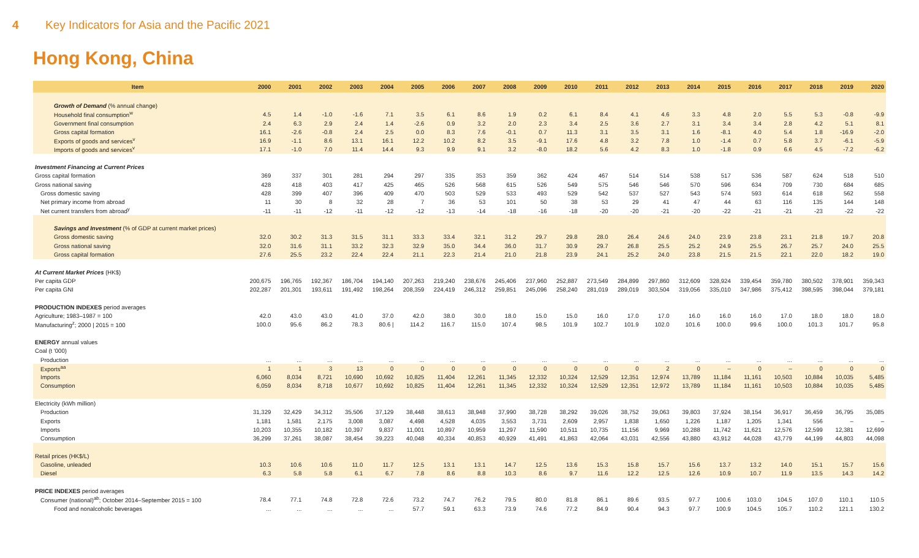4 Key Indicators for Asia and the Pacific 2021
Hong Kong, China
| Item | 2000 | 2001 | 2002 | 2003 | 2004 | 2005 | 2006 | 2007 | 2008 | 2009 | 2010 | 2011 | 2012 | 2013 | 2014 | 2015 | 2016 | 2017 | 2018 | 2019 | 2020 |
| --- | --- | --- | --- | --- | --- | --- | --- | --- | --- | --- | --- | --- | --- | --- | --- | --- | --- | --- | --- | --- | --- |
| Growth of Demand (% annual change) | | | | | | | | | | | | | | | | | | | | | |
| Household final consumption<sup>w</sup> | 4.5 | 1.4 | -1.0 | -1.6 | 7.1 | 3.5 | 6.1 | 8.6 | 1.9 | 0.2 | 6.1 | 8.4 | 4.1 | 4.6 | 3.3 | 4.8 | 2.0 | 5.5 | 5.3 | -0.8 | -9.9 |
| Government final consumption | 2.4 | 6.3 | 2.9 | 2.4 | 1.4 | -2.6 | 0.9 | 3.2 | 2.0 | 2.3 | 3.4 | 2.5 | 3.6 | 2.7 | 3.1 | 3.4 | 3.4 | 2.8 | 4.2 | 5.1 | 8.1 |
| Gross capital formation | 16.1 | -2.6 | -0.8 | 2.4 | 2.5 | 0.0 | 8.3 | 7.6 | -0.1 | 0.7 | 11.3 | 3.1 | 3.5 | 3.1 | 1.6 | -8.1 | 4.0 | 5.4 | 1.8 | -16.9 | -2.0 |
| Exports of goods and services<sup>v</sup> | 16.9 | -1.1 | 8.6 | 13.1 | 16.1 | 12.2 | 10.2 | 8.2 | 3.5 | -9.1 | 17.6 | 4.8 | 3.2 | 7.8 | 1.0 | -1.4 | 0.7 | 5.8 | 3.7 | -6.1 | -5.9 |
| Imports of goods and services<sup>v</sup> | 17.1 | -1.0 | 7.0 | 11.4 | 14.4 | 9.3 | 9.9 | 9.1 | 3.2 | -8.0 | 18.2 | 5.6 | 4.2 | 8.3 | 1.0 | -1.8 | 0.9 | 6.6 | 4.5 | -7.2 | -6.2 |
| Investment Financing at Current Prices | | | | | | | | | | | | | | | | | | | | | |
| Gross capital formation | 369 | 337 | 301 | 281 | 294 | 297 | 335 | 353 | 359 | 362 | 424 | 467 | 514 | 514 | 538 | 517 | 536 | 587 | 624 | 518 | 510 |
| Gross national saving | 428 | 418 | 403 | 417 | 425 | 465 | 526 | 568 | 615 | 526 | 549 | 575 | 546 | 546 | 570 | 596 | 634 | 709 | 730 | 684 | 685 |
| Gross domestic saving | 428 | 399 | 407 | 396 | 409 | 470 | 503 | 529 | 533 | 493 | 529 | 542 | 537 | 527 | 543 | 574 | 593 | 614 | 618 | 562 | 558 |
| Net primary income from abroad | 11 | 30 | 8 | 32 | 28 | 7 | 36 | 53 | 101 | 50 | 38 | 53 | 29 | 41 | 47 | 44 | 63 | 116 | 135 | 144 | 148 |
| Net current transfers from abroad<sup>y</sup> | -11 | -11 | -12 | -11 | -12 | -12 | -13 | -14 | -18 | -16 | -18 | -20 | -20 | -21 | -20 | -22 | -21 | -21 | -23 | -22 | -22 |
| Savings and Investment (% of GDP at current market prices) | | | | | | | | | | | | | | | | | | | | | |
| Gross domestic saving | 32.0 | 30.2 | 31.3 | 31.5 | 31.1 | 33.3 | 33.4 | 32.1 | 31.2 | 29.7 | 29.8 | 28.0 | 26.4 | 24.6 | 24.0 | 23.9 | 23.8 | 23.1 | 21.8 | 19.7 | 20.8 |
| Gross national saving | 32.0 | 31.6 | 31.1 | 33.2 | 32.3 | 32.9 | 35.0 | 34.4 | 36.0 | 31.7 | 30.9 | 29.7 | 26.8 | 25.5 | 25.2 | 24.9 | 25.5 | 26.7 | 25.7 | 24.0 | 25.5 |
| Gross capital formation | 27.6 | 25.5 | 23.2 | 22.4 | 22.4 | 21.1 | 22.3 | 21.4 | 21.0 | 21.8 | 23.9 | 24.1 | 25.2 | 24.0 | 23.8 | 21.5 | 21.5 | 22.1 | 22.0 | 18.2 | 19.0 |
| At Current Market Prices (HK$) | | | | | | | | | | | | | | | | | | | | | |
| Per capita GDP | 200,675 | 196,765 | 192,367 | 186,704 | 194,140 | 207,263 | 219,240 | 238,676 | 245,406 | 237,960 | 252,887 | 273,549 | 284,899 | 297,860 | 312,609 | 328,924 | 339,454 | 359,780 | 380,502 | 378,901 | 359,343 |
| Per capita GNI | 202,287 | 201,301 | 193,611 | 191,492 | 198,264 | 208,359 | 224,419 | 246,312 | 259,851 | 245,096 | 258,240 | 281,019 | 289,019 | 303,504 | 319,056 | 335,010 | 347,986 | 375,412 | 398,595 | 398,044 | 379,181 |
| PRODUCTION INDEXES period averages | | | | | | | | | | | | | | | | | | | | | |
| Agriculture; 1983–1987 = 100 | 42.0 | 43.0 | 43.0 | 41.0 | 37.0 | 42.0 | 38.0 | 30.0 | 18.0 | 15.0 | 15.0 | 16.0 | 17.0 | 17.0 | 16.0 | 16.0 | 16.0 | 17.0 | 18.0 | 18.0 | 18.0 |
| Manufacturing<sup>z</sup>; 2000 / 2015 = 100 | 100.0 | 95.6 | 86.2 | 78.3 | 80.6 / | 114.2 | 116.7 | 115.0 | 107.4 | 98.5 | 101.9 | 102.7 | 101.9 | 102.0 | 101.6 | 100.0 | 99.6 | 100.0 | 101.3 | 101.7 | 95.8 |
| ENERGY annual values | | | | | | | | | | | | | | | | | | | | | |
| Coal (t '000) | | | | | | | | | | | | | | | | | | | | | |
| Production | ... | ... | ... | ... | ... | ... | ... | ... | ... | ... | ... | ... | ... | ... | ... | ... | ... | ... | ... | ... | ... |
| Exports<sup>aa</sup> | 1 | 1 | 3 | 13 | 0 | 0 | 0 | 0 | 0 | 0 | 0 | 0 | 0 | 2 | 0 | – | 0 | – | 0 | 0 | 0 |
| Imports | 6,060 | 8,034 | 8,721 | 10,690 | 10,692 | 10,825 | 11,404 | 12,261 | 11,345 | 12,332 | 10,324 | 12,529 | 12,351 | 12,974 | 13,789 | 11,184 | 11,161 | 10,503 | 10,884 | 10,035 | 5,485 |
| Consumption | 6,059 | 8,034 | 8,718 | 10,677 | 10,692 | 10,825 | 11,404 | 12,261 | 11,345 | 12,332 | 10,324 | 12,529 | 12,351 | 12,972 | 13,789 | 11,184 | 11,161 | 10,503 | 10,884 | 10,035 | 5,485 |
| Electricity (kWh million) | | | | | | | | | | | | | | | | | | | | | |
| Production | 31,329 | 32,429 | 34,312 | 35,506 | 37,129 | 38,448 | 38,613 | 38,948 | 37,990 | 38,728 | 38,292 | 39,026 | 38,752 | 39,063 | 39,803 | 37,924 | 38,154 | 36,917 | 36,459 | 36,795 | 35,085 |
| Exports | 1,181 | 1,581 | 2,175 | 3,008 | 3,087 | 4,498 | 4,528 | 4,035 | 3,553 | 3,731 | 2,609 | 2,957 | 1,838 | 1,650 | 1,226 | 1,187 | 1,205 | 1,341 | 556 | – | – |
| Imports | 10,203 | 10,355 | 10,182 | 10,397 | 9,837 | 11,001 | 10,897 | 10,959 | 11,297 | 11,590 | 10,511 | 10,735 | 11,156 | 9,969 | 10,288 | 11,742 | 11,621 | 12,576 | 12,599 | 12,381 | 12,699 |
| Consumption | 36,299 | 37,261 | 38,087 | 38,454 | 39,223 | 40,048 | 40,334 | 40,853 | 40,929 | 41,491 | 41,863 | 42,064 | 43,031 | 42,556 | 43,880 | 43,912 | 44,028 | 43,779 | 44,199 | 44,803 | 44,098 |
| Retail prices (HK$/L) | | | | | | | | | | | | | | | | | | | | | |
| Gasoline, unleaded | 10.3 | 10.6 | 10.6 | 11.0 | 11.7 | 12.5 | 13.1 | 13.1 | 14.7 | 12.5 | 13.6 | 15.3 | 15.8 | 15.7 | 15.6 | 13.7 | 13.2 | 14.0 | 15.1 | 15.7 | 15.6 |
| Diesel | 6.3 | 5.8 | 5.8 | 6.1 | 6.7 | 7.8 | 8.6 | 8.8 | 10.3 | 8.6 | 9.7 | 11.6 | 12.2 | 12.5 | 12.6 | 10.9 | 10.7 | 11.9 | 13.5 | 14.3 | 14.2 |
| PRICE INDEXES period averages | | | | | | | | | | | | | | | | | | | | | |
| Consumer (national)<sup>ab</sup>; October 2014–September 2015 = 100 | 78.4 | 77.1 | 74.8 | 72.8 | 72.6 | 73.2 | 74.7 | 76.2 | 79.5 | 80.0 | 81.8 | 86.1 | 89.6 | 93.5 | 97.7 | 100.6 | 103.0 | 104.5 | 107.0 | 110.1 | 110.5 |
| Food and nonalcoholic beverages | ... | ... | ... | ... | ... | 57.7 | 59.1 | 63.3 | 73.9 | 74.6 | 77.2 | 84.9 | 90.4 | 94.3 | 97.7 | 100.9 | 104.5 | 105.7 | 110.2 | 121.1 | 130.2 |